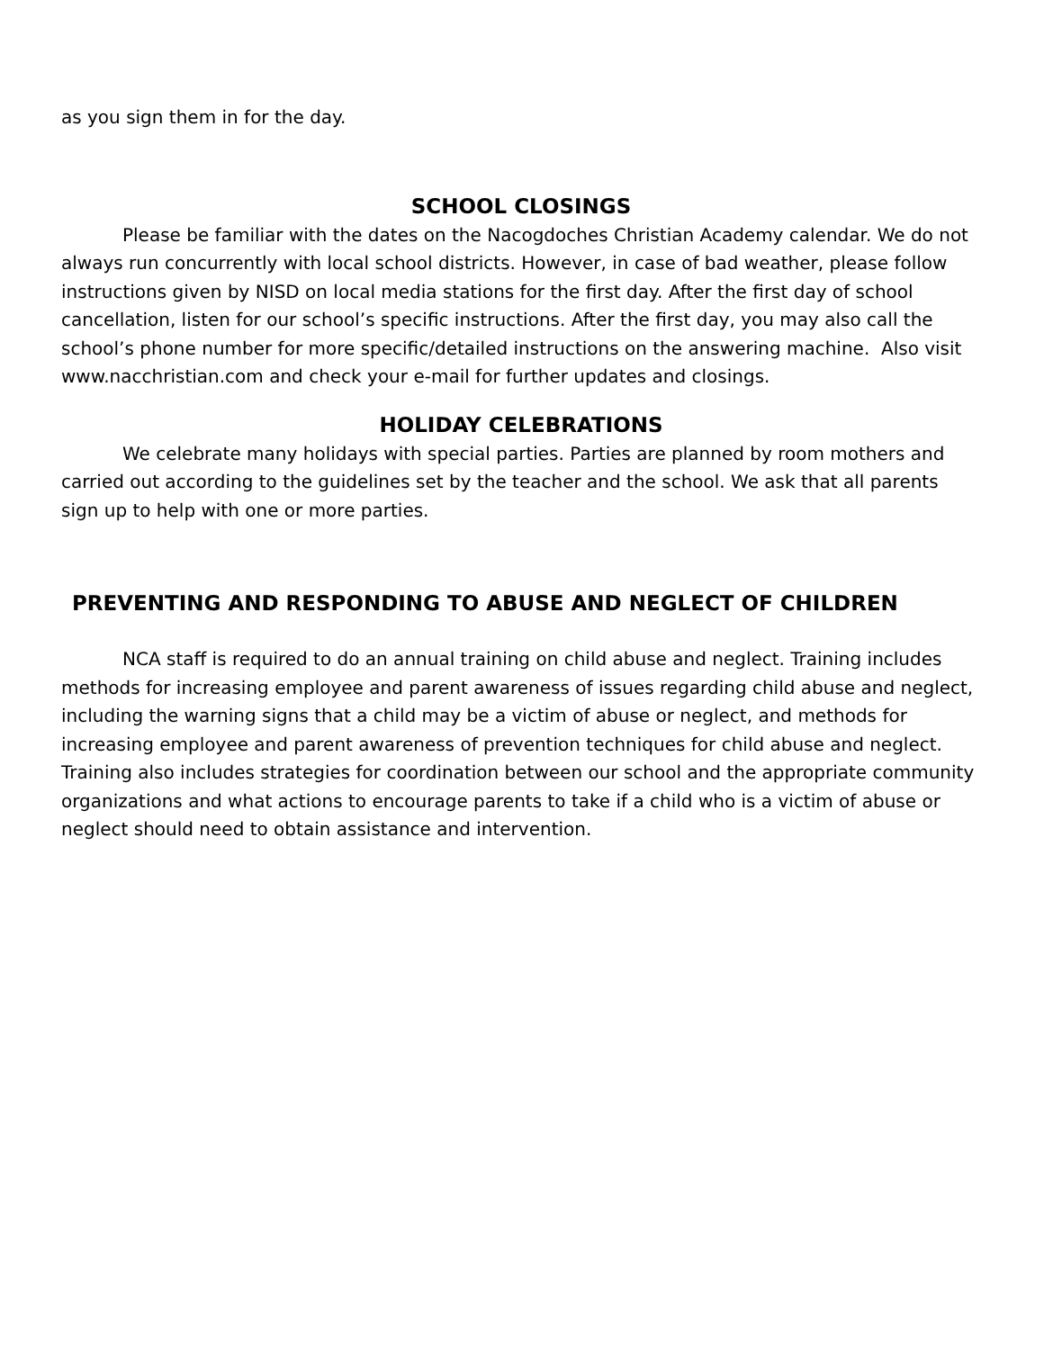as you sign them in for the day.
SCHOOL CLOSINGS
Please be familiar with the dates on the Nacogdoches Christian Academy calendar. We do not always run concurrently with local school districts. However, in case of bad weather, please follow instructions given by NISD on local media stations for the first day. After the first day of school cancellation, listen for our school’s specific instructions. After the first day, you may also call the school’s phone number for more specific/detailed instructions on the answering machine. Also visit www.nacchristian.com and check your e-mail for further updates and closings.
HOLIDAY CELEBRATIONS
We celebrate many holidays with special parties. Parties are planned by room mothers and carried out according to the guidelines set by the teacher and the school. We ask that all parents sign up to help with one or more parties.
PREVENTING AND RESPONDING TO ABUSE AND NEGLECT OF CHILDREN
NCA staff is required to do an annual training on child abuse and neglect. Training includes methods for increasing employee and parent awareness of issues regarding child abuse and neglect, including the warning signs that a child may be a victim of abuse or neglect, and methods for increasing employee and parent awareness of prevention techniques for child abuse and neglect. Training also includes strategies for coordination between our school and the appropriate community organizations and what actions to encourage parents to take if a child who is a victim of abuse or neglect should need to obtain assistance and intervention.